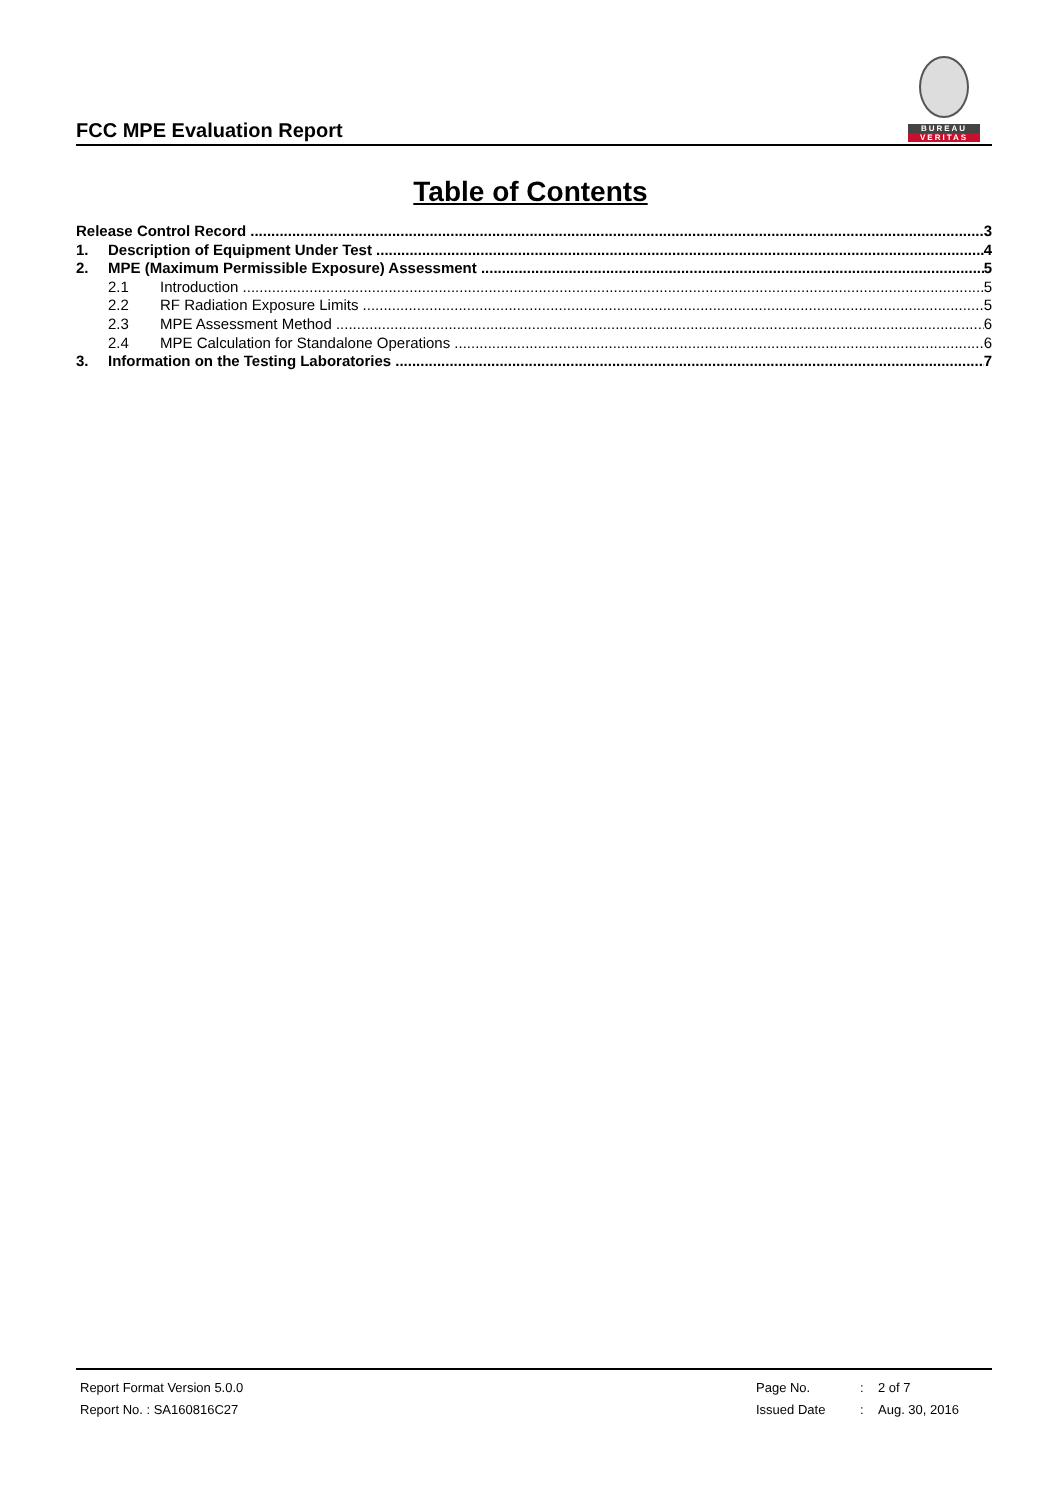FCC MPE Evaluation Report
BUREAU
VERITAS
Table of Contents
Release Control Record 3
1. Description of Equipment Under Test 4
2. MPE (Maximum Permissible Exposure) Assessment 5
2.1 Introduction 5
2.2 RF Radiation Exposure Limits 5
2.3 MPE Assessment Method 6
2.4 MPE Calculation for Standalone Operations 6
3. Information on the Testing Laboratories 7
| Report Format Version 5.0.0 | Page No. | : | 2 of 7 |
| Report No. : SA160816C27 | Issued Date | : | Aug. 30, 2016 |